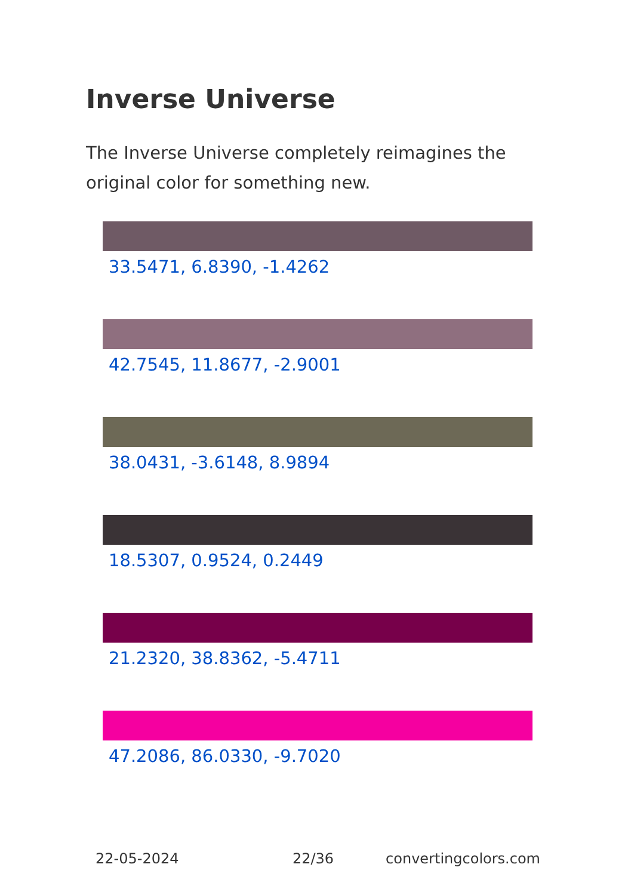Inverse Universe
The Inverse Universe completely reimagines the original color for something new.
33.5471, 6.8390, -1.4262
42.7545, 11.8677, -2.9001
38.0431, -3.6148, 8.9894
18.5307, 0.9524, 0.2449
21.2320, 38.8362, -5.4711
47.2086, 86.0330, -9.7020
22-05-2024 22/36 convertingcolors.com